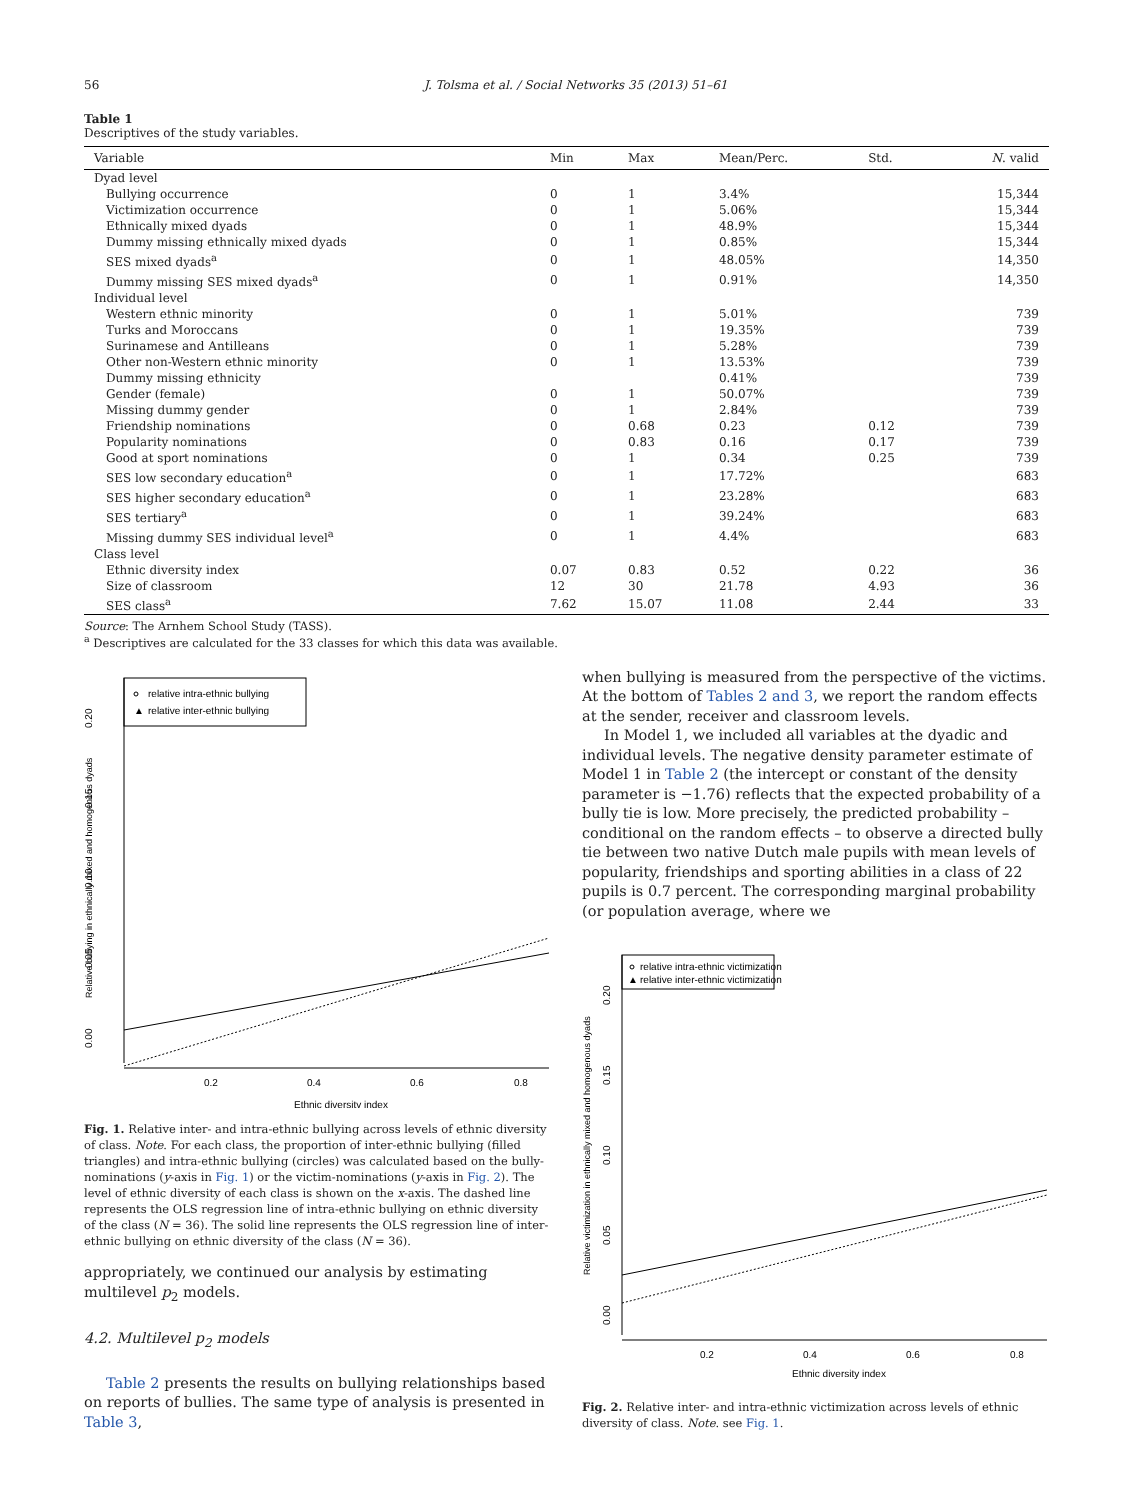56 J. Tolsma et al. / Social Networks 35 (2013) 51–61
Table 1
Descriptives of the study variables.
| Variable | Min | Max | Mean/Perc. | Std. | N . valid |
| --- | --- | --- | --- | --- | --- |
| Dyad level | | | | | |
| Bullying occurrence | 0 | 1 | 3.4% | | 15,344 |
| Victimization occurrence | 0 | 1 | 5.06% | | 15,344 |
| Ethnically mixed dyads | 0 | 1 | 48.9% | | 15,344 |
| Dummy missing ethnically mixed dyads | 0 | 1 | 0.85% | | 15,344 |
| SES mixed dyads<sup>a</sup> | 0 | 1 | 48.05% | | 14,350 |
| Dummy missing SES mixed dyads<sup>a</sup> | 0 | 1 | 0.91% | | 14,350 |
| Individual level | | | | | |
| Western ethnic minority | 0 | 1 | 5.01% | | 739 |
| Turks and Moroccans | 0 | 1 | 19.35% | | 739 |
| Surinamese and Antilleans | 0 | 1 | 5.28% | | 739 |
| Other non-Western ethnic minority | 0 | 1 | 13.53% | | 739 |
| Dummy missing ethnicity | | | 0.41% | | 739 |
| Gender (female) | 0 | 1 | 50.07% | | 739 |
| Missing dummy gender | 0 | 1 | 2.84% | | 739 |
| Friendship nominations | 0 | 0.68 | 0.23 | 0.12 | 739 |
| Popularity nominations | 0 | 0.83 | 0.16 | 0.17 | 739 |
| Good at sport nominations | 0 | 1 | 0.34 | 0.25 | 739 |
| SES low secondary education<sup>a</sup> | 0 | 1 | 17.72% | | 683 |
| SES higher secondary education<sup>a</sup> | 0 | 1 | 23.28% | | 683 |
| SES tertiary<sup>a</sup> | 0 | 1 | 39.24% | | 683 |
| Missing dummy SES individual level<sup>a</sup> | 0 | 1 | 4.4% | | 683 |
| Class level | | | | | |
| Ethnic diversity index | 0.07 | 0.83 | 0.52 | 0.22 | 36 |
| Size of classroom | 12 | 30 | 21.78 | 4.93 | 36 |
| SES class<sup>a</sup> | 7.62 | 15.07 | 11.08 | 2.44 | 33 |
Source: The Arnhem School Study (TASS).
<sup>a</sup> Descriptives are calculated for the 33 classes for which this data was available.
relative intra-ethnic bullying
▲
relative inter-ethnic bullying
0.2
0.4
0.6
0.8
Ethnic diversity index
0.00
0.05
0.10
0.15
0.20
Relative bullying in ethnically mixed and homogenous dyads
Fig. 1. Relative inter- and intra-ethnic bullying across levels of ethnic diversity of class. Note. For each class, the proportion of inter-ethnic bullying (filled triangles) and intra-ethnic bullying (circles) was calculated based on the bully-nominations (y-axis in Fig. 1) or the victim-nominations (y-axis in Fig. 2). The level of ethnic diversity of each class is shown on the x-axis. The dashed line represents the OLS regression line of intra-ethnic bullying on ethnic diversity of the class (N = 36). The solid line represents the OLS regression line of inter-ethnic bullying on ethnic diversity of the class (N = 36).
appropriately, we continued our analysis by estimating multilevel p<sub>2</sub> models.
4.2. Multilevel p<sub>2</sub> models
Table 2 presents the results on bullying relationships based on reports of bullies. The same type of analysis is presented in Table 3,
when bullying is measured from the perspective of the victims. At the bottom of Tables 2 and 3, we report the random effects at the sender, receiver and classroom levels.
In Model 1, we included all variables at the dyadic and individual levels. The negative density parameter estimate of Model 1 in Table 2 (the intercept or constant of the density parameter is −1.76) reflects that the expected probability of a bully tie is low. More precisely, the predicted probability – conditional on the random effects – to observe a directed bully tie between two native Dutch male pupils with mean levels of popularity, friendships and sporting abilities in a class of 22 pupils is 0.7 percent. The corresponding marginal probability (or population average, where we
relative intra-ethnic victimization
▲
relative inter-ethnic victimization
0.2
0.4
0.6
0.8
Ethnic diversity index
0.00
0.05
0.10
0.15
0.20
Relative victimization in ethnically mixed and homogenous dyads
Fig. 2. Relative inter- and intra-ethnic victimization across levels of ethnic diversity of class. Note. see Fig. 1.